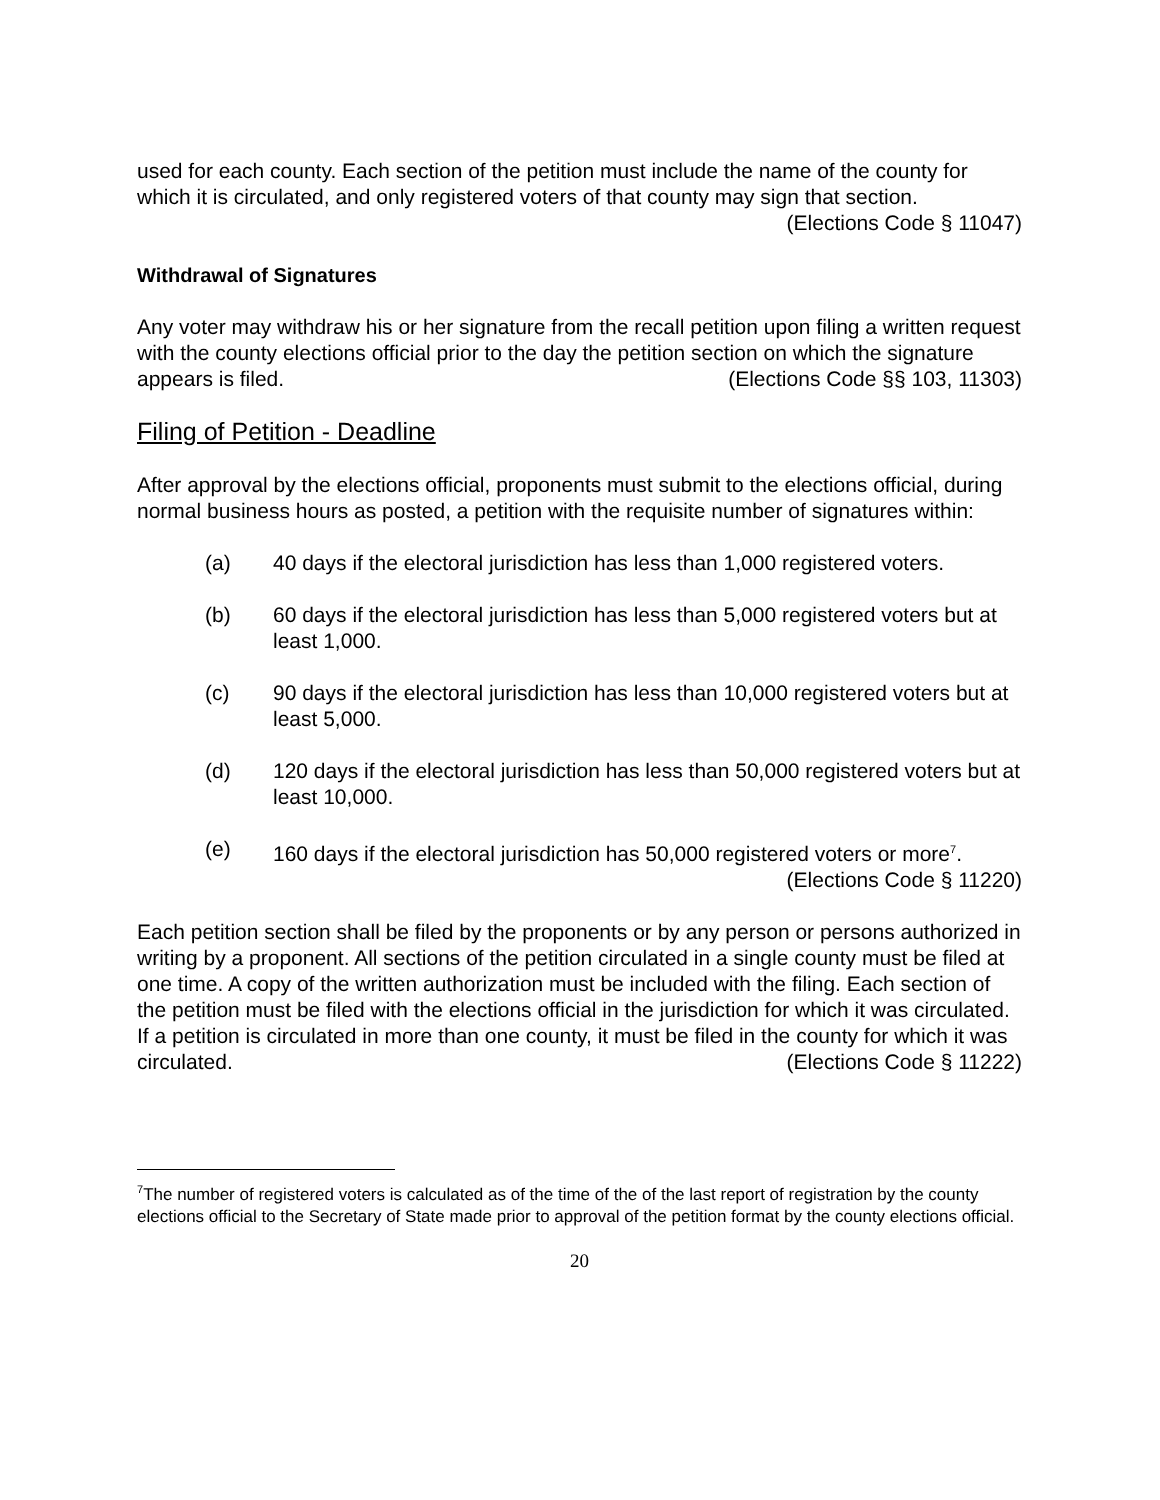used for each county. Each section of the petition must include the name of the county for which it is circulated, and only registered voters of that county may sign that section.
(Elections Code § 11047)
Withdrawal of Signatures
Any voter may withdraw his or her signature from the recall petition upon filing a written request with the county elections official prior to the day the petition section on which the signature appears is filed. (Elections Code §§ 103, 11303)
Filing of Petition - Deadline
After approval by the elections official, proponents must submit to the elections official, during normal business hours as posted, a petition with the requisite number of signatures within:
(a) 40 days if the electoral jurisdiction has less than 1,000 registered voters.
(b) 60 days if the electoral jurisdiction has less than 5,000 registered voters but at least 1,000.
(c) 90 days if the electoral jurisdiction has less than 10,000 registered voters but at least 5,000.
(d) 120 days if the electoral jurisdiction has less than 50,000 registered voters but at least 10,000.
(e) 160 days if the electoral jurisdiction has 50,000 registered voters or more<sup>7</sup>.
(Elections Code § 11220)
Each petition section shall be filed by the proponents or by any person or persons authorized in writing by a proponent. All sections of the petition circulated in a single county must be filed at one time. A copy of the written authorization must be included with the filing. Each section of the petition must be filed with the elections official in the jurisdiction for which it was circulated. If a petition is circulated in more than one county, it must be filed in the county for which it was circulated. (Elections Code § 11222)
<sup>7</sup> The number of registered voters is calculated as of the time of the of the last report of registration by the county elections official to the Secretary of State made prior to approval of the petition format by the county elections official.
20